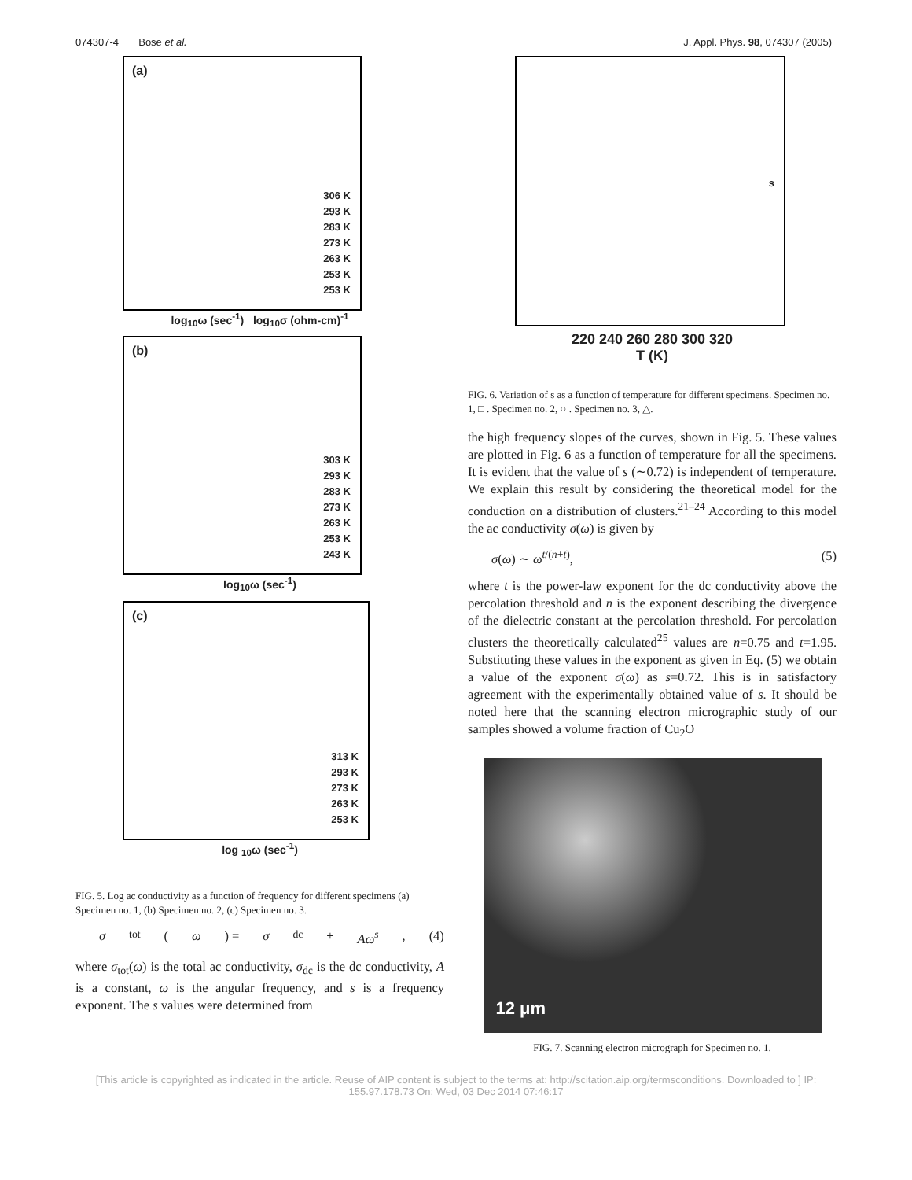074307-4 Bose et al. J. Appl. Phys. 98, 074307 (2005)
(a)
306 K
293 K
283 K
273 K
263 K
253 K
253 K
log<sub>10</sub>ω (sec<sup>-1</sup>) log<sub>10</sub>σ (ohm-cm)<sup>-1</sup>
(b)
303 K
293 K
283 K
273 K
263 K
253 K
243 K
log<sub>10</sub>ω (sec<sup>-1</sup>)
(c)
313 K
293 K
273 K
263 K
253 K
log <sub>10</sub>ω (sec<sup>-1</sup>)
FIG. 5. Log ac conductivity as a function of frequency for different specimens (a) Specimen no. 1, (b) Specimen no. 2, (c) Specimen no. 3.
σ<sub>tot</sub>(ω) = σ<sub>dc</sub> + Aω<sup>s</sup>, (4)
where σ<sub>tot</sub>(ω) is the total ac conductivity, σ<sub>dc</sub> is the dc conductivity, A is a constant, ω is the angular frequency, and s is a frequency exponent. The s values were determined from
s
220 240 260 280 300 320
T (K)
FIG. 6. Variation of s as a function of temperature for different specimens. Specimen no. 1, □ . Specimen no. 2, ○ . Specimen no. 3, △.
the high frequency slopes of the curves, shown in Fig. 5. These values are plotted in Fig. 6 as a function of temperature for all the specimens. It is evident that the value of s (∼0.72) is independent of temperature. We explain this result by considering the theoretical model for the conduction on a distribution of clusters.<sup>21–24</sup> According to this model the ac conductivity σ(ω) is given by
σ(ω) ∼ ω<sup>t/(n+t)</sup>, (5)
where t is the power-law exponent for the dc conductivity above the percolation threshold and n is the exponent describing the divergence of the dielectric constant at the percolation threshold. For percolation clusters the theoretically calculated<sup>25</sup> values are n=0.75 and t=1.95. Substituting these values in the exponent as given in Eq. (5) we obtain a value of the exponent σ(ω) as s=0.72. This is in satisfactory agreement with the experimentally obtained value of s. It should be noted here that the scanning electron micrographic study of our samples showed a volume fraction of Cu<sub>2</sub>O
12 μm
FIG. 7. Scanning electron micrograph for Specimen no. 1.
[This article is copyrighted as indicated in the article. Reuse of AIP content is subject to the terms at: http://scitation.aip.org/termsconditions. Downloaded to ] IP:
155.97.178.73 On: Wed, 03 Dec 2014 07:46:17